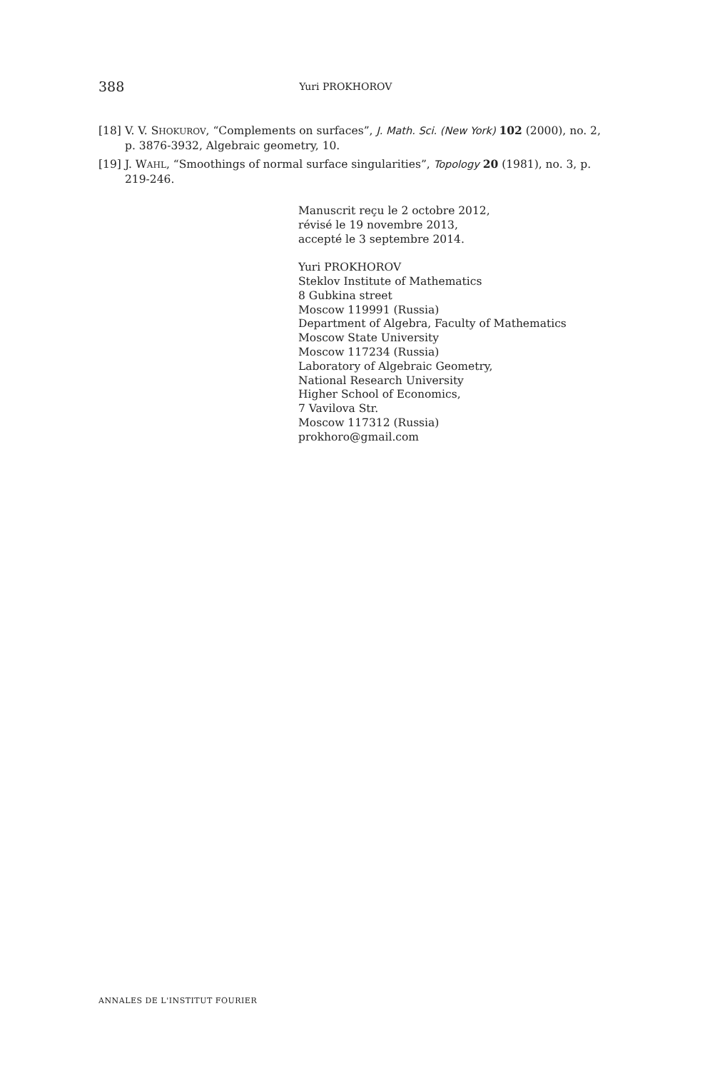388 Yuri PROKHOROV
[18] V. V. SHOKUROV, “Complements on surfaces”, J. Math. Sci. (New York) 102 (2000), no. 2, p. 3876-3932, Algebraic geometry, 10.
[19] J. WAHL, “Smoothings of normal surface singularities”, Topology 20 (1981), no. 3, p. 219-246.
Manuscrit reçu le 2 octobre 2012,
révisé le 19 novembre 2013,
accepté le 3 septembre 2014.
Yuri PROKHOROV
Steklov Institute of Mathematics
8 Gubkina street
Moscow 119991 (Russia)
Department of Algebra, Faculty of Mathematics
Moscow State University
Moscow 117234 (Russia)
Laboratory of Algebraic Geometry,
National Research University
Higher School of Economics,
7 Vavilova Str.
Moscow 117312 (Russia)
prokhoro@gmail.com
ANNALES DE L'INSTITUT FOURIER